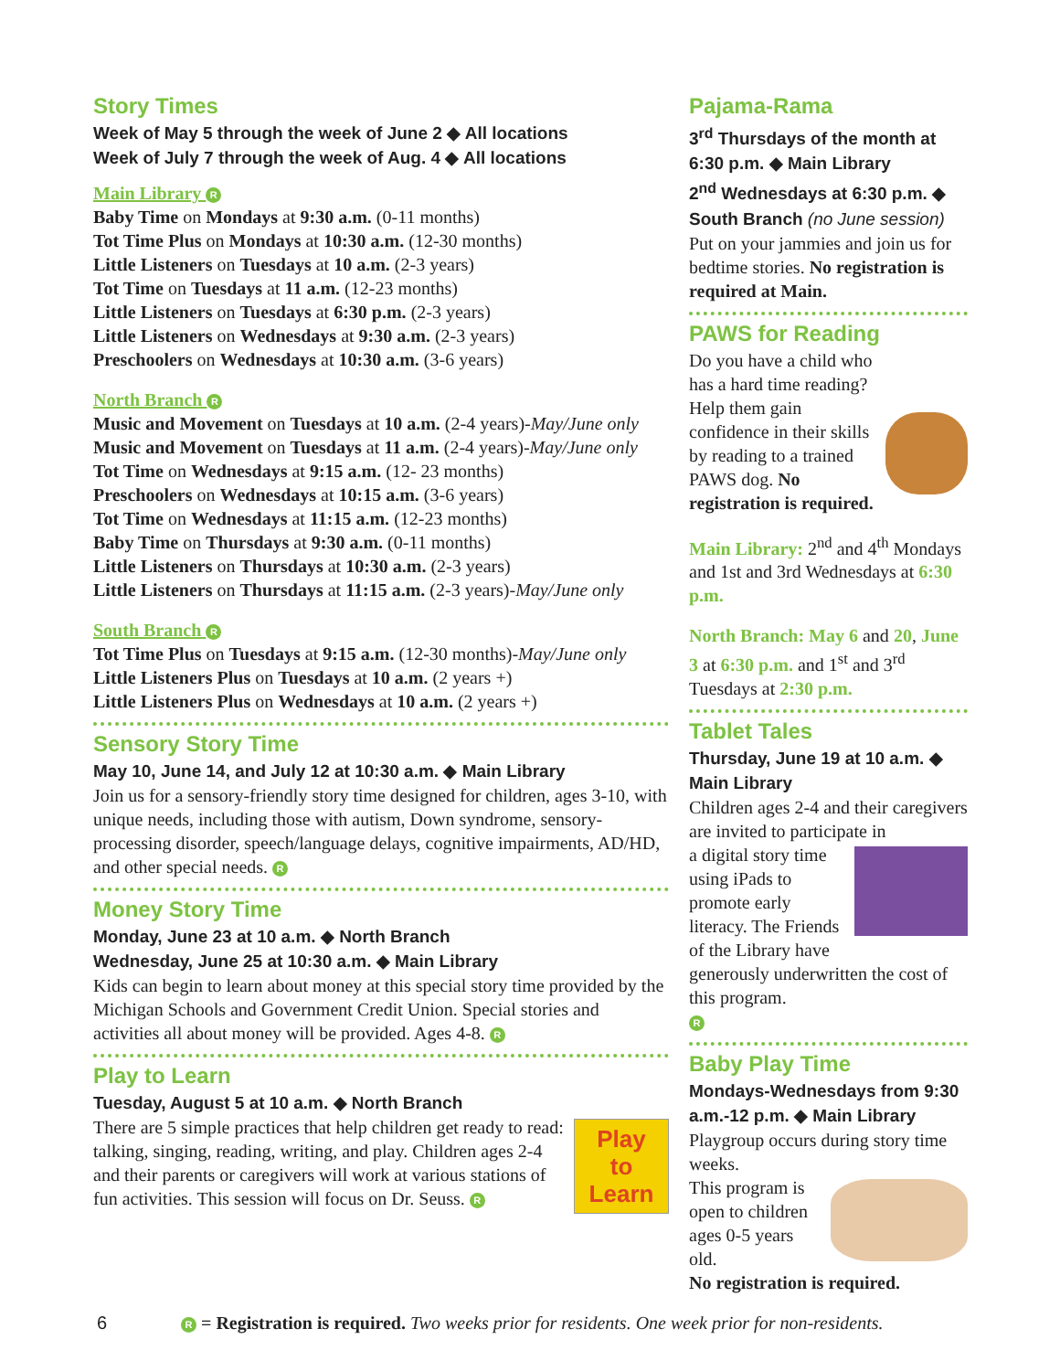Story Times
Week of May 5 through the week of June 2 ◆ All locations
Week of July 7 through the week of Aug. 4 ◆ All locations
Main Library R
Baby Time on Mondays at 9:30 a.m. (0-11 months)
Tot Time Plus on Mondays at 10:30 a.m. (12-30 months)
Little Listeners on Tuesdays at 10 a.m. (2-3 years)
Tot Time on Tuesdays at 11 a.m. (12-23 months)
Little Listeners on Tuesdays at 6:30 p.m. (2-3 years)
Little Listeners on Wednesdays at 9:30 a.m. (2-3 years)
Preschoolers on Wednesdays at 10:30 a.m. (3-6 years)
North Branch R
Music and Movement on Tuesdays at 10 a.m. (2-4 years)-May/June only
Music and Movement on Tuesdays at 11 a.m. (2-4 years)-May/June only
Tot Time on Wednesdays at 9:15 a.m. (12- 23 months)
Preschoolers on Wednesdays at 10:15 a.m. (3-6 years)
Tot Time on Wednesdays at 11:15 a.m. (12-23 months)
Baby Time on Thursdays at 9:30 a.m. (0-11 months)
Little Listeners on Thursdays at 10:30 a.m. (2-3 years)
Little Listeners on Thursdays at 11:15 a.m. (2-3 years)-May/June only
South Branch R
Tot Time Plus on Tuesdays at 9:15 a.m. (12-30 months)-May/June only
Little Listeners Plus on Tuesdays at 10 a.m. (2 years +)
Little Listeners Plus on Wednesdays at 10 a.m. (2 years +)
Sensory Story Time
May 10, June 14, and July 12 at 10:30 a.m. ◆ Main Library
Join us for a sensory-friendly story time designed for children, ages 3-10, with unique needs, including those with autism, Down syndrome, sensory-processing disorder, speech/language delays, cognitive impairments, AD/HD, and other special needs. R
Money Story Time
Monday, June 23 at 10 a.m. ◆ North Branch
Wednesday, June 25 at 10:30 a.m. ◆ Main Library
Kids can begin to learn about money at this special story time provided by the Michigan Schools and Government Credit Union. Special stories and activities all about money will be provided. Ages 4-8. R
Play to Learn
Tuesday, August 5 at 10 a.m. ◆ North Branch
Play
to
Learn
There are 5 simple practices that help children get ready to read: talking, singing, reading, writing, and play. Children ages 2-4 and their parents or caregivers will work at various stations of fun activities. This session will focus on Dr. Seuss. R
Pajama-Rama
3<sup>rd</sup> Thursdays of the month at 6:30 p.m. ◆ Main Library
2<sup>nd</sup> Wednesdays at 6:30 p.m. ◆ South Branch (no June session)
Put on your jammies and join us for bedtime stories. No registration is required at Main.
PAWS for Reading
Do you have a child who has a hard time reading? Help them gain confidence in their skills by reading to a trained PAWS dog. No registration is required.
Main Library: 2<sup>nd</sup> and 4<sup>th</sup> Mondays and 1st and 3rd Wednesdays at 6:30 p.m.
North Branch: May 6 and 20, June 3 at 6:30 p.m. and 1<sup>st</sup> and 3<sup>rd</sup> Tuesdays at 2:30 p.m.
Tablet Tales
Thursday, June 19 at 10 a.m. ◆ Main Library
Children ages 2-4 and their caregivers are invited to participate in
a digital story time using iPads to promote early literacy. The Friends of the Library have generously underwritten the cost of this program.
R
Baby Play Time
Mondays-Wednesdays from 9:30 a.m.-12 p.m. ◆ Main Library
Playgroup occurs during story time weeks.
This program is open to children ages 0-5 years old.
No registration is required.
6 R = Registration is required. Two weeks prior for residents. One week prior for non-residents.